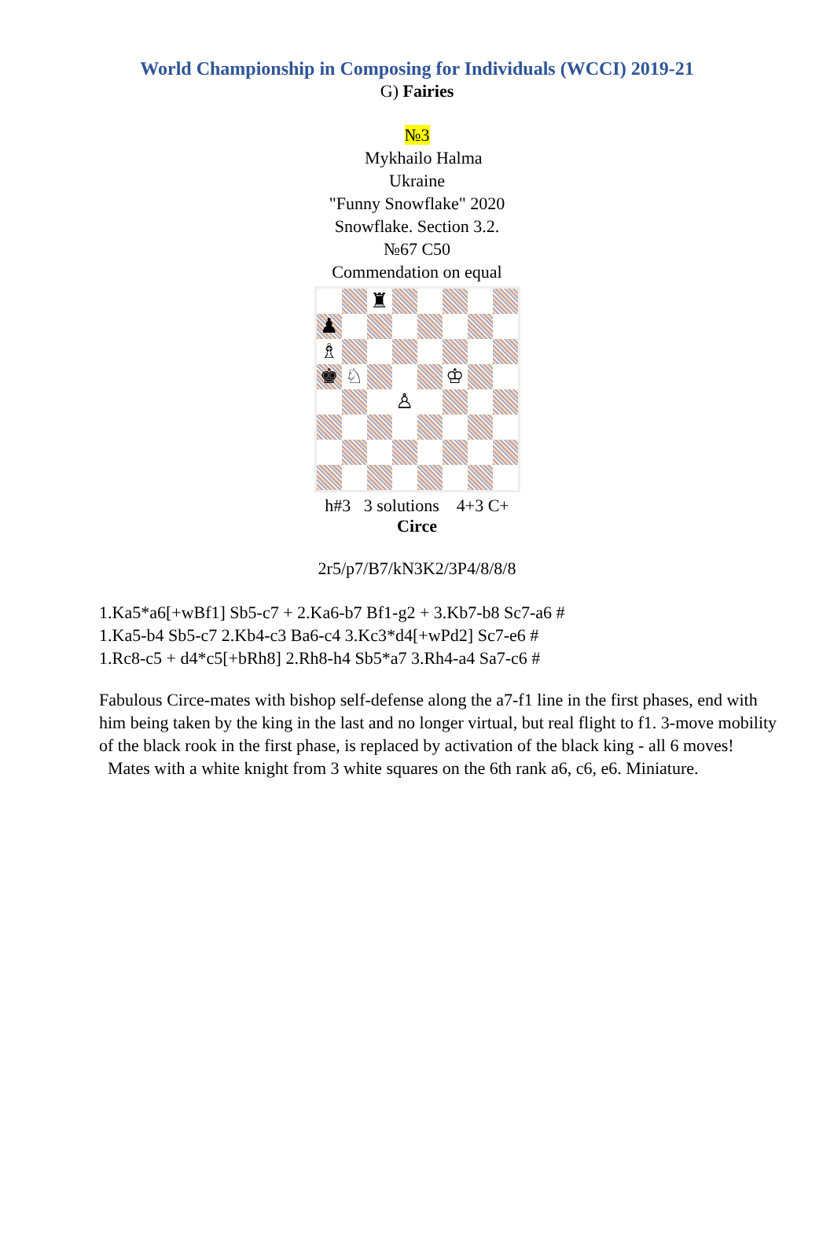World Championship in Composing for Individuals (WCCI) 2019-21
G) Fairies
№3
Mykhailo Halma
Ukraine
"Funny Snowflake" 2020
Snowflake. Section 3.2.
№67 C50
Commendation on equal
♜
♟
♗
♚
♘
♔
♙
h#3 3 solutions 4+3 C+
Circe
2r5/p7/B7/kN3K2/3P4/8/8/8
1.Ka5*a6[+wBf1] Sb5-c7 + 2.Ka6-b7 Bf1-g2 + 3.Kb7-b8 Sc7-a6 #
1.Ka5-b4 Sb5-c7 2.Kb4-c3 Ba6-c4 3.Kc3*d4[+wPd2] Sc7-e6 #
1.Rc8-c5 + d4*c5[+bRh8] 2.Rh8-h4 Sb5*a7 3.Rh4-a4 Sa7-c6 #
Fabulous Circe-mates with bishop self-defense along the a7-f1 line in the first phases, end with him being taken by the king in the last and no longer virtual, but real flight to f1. 3-move mobility of the black rook in the first phase, is replaced by activation of the black king - all 6 moves!
Mates with a white knight from 3 white squares on the 6th rank a6, c6, e6. Miniature.